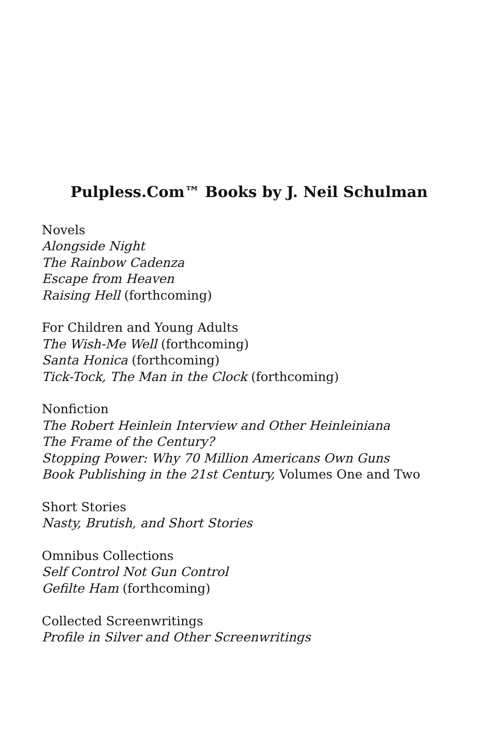Pulpless.Com™ Books by J. Neil Schulman
Novels
Alongside Night
The Rainbow Cadenza
Escape from Heaven
Raising Hell (forthcoming)
For Children and Young Adults
The Wish-Me Well (forthcoming)
Santa Honica (forthcoming)
Tick-Tock, The Man in the Clock (forthcoming)
Nonfiction
The Robert Heinlein Interview and Other Heinleiniana
The Frame of the Century?
Stopping Power: Why 70 Million Americans Own Guns
Book Publishing in the 21st Century, Volumes One and Two
Short Stories
Nasty, Brutish, and Short Stories
Omnibus Collections
Self Control Not Gun Control
Gefilte Ham (forthcoming)
Collected Screenwritings
Profile in Silver and Other Screenwritings